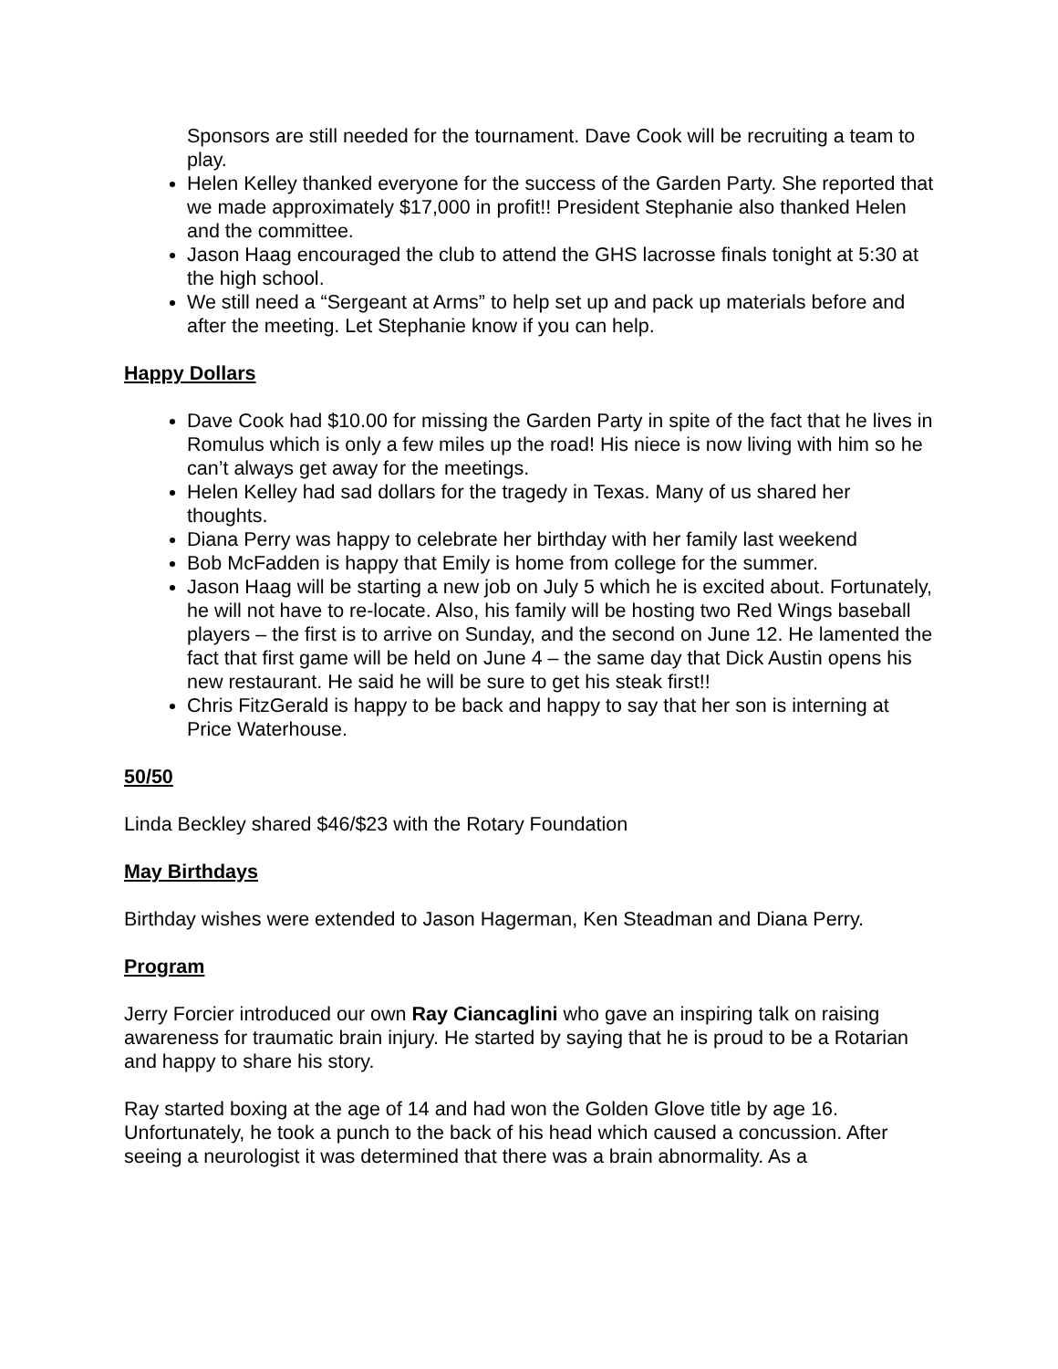Sponsors are still needed for the tournament. Dave Cook will be recruiting a team to play.
Helen Kelley thanked everyone for the success of the Garden Party. She reported that we made approximately $17,000 in profit!! President Stephanie also thanked Helen and the committee.
Jason Haag encouraged the club to attend the GHS lacrosse finals tonight at 5:30 at the high school.
We still need a “Sergeant at Arms” to help set up and pack up materials before and after the meeting. Let Stephanie know if you can help.
Happy Dollars
Dave Cook had $10.00 for missing the Garden Party in spite of the fact that he lives in Romulus which is only a few miles up the road! His niece is now living with him so he can’t always get away for the meetings.
Helen Kelley had sad dollars for the tragedy in Texas. Many of us shared her thoughts.
Diana Perry was happy to celebrate her birthday with her family last weekend
Bob McFadden is happy that Emily is home from college for the summer.
Jason Haag will be starting a new job on July 5 which he is excited about. Fortunately, he will not have to re-locate. Also, his family will be hosting two Red Wings baseball players – the first is to arrive on Sunday, and the second on June 12. He lamented the fact that first game will be held on June 4 – the same day that Dick Austin opens his new restaurant. He said he will be sure to get his steak first!!
Chris FitzGerald is happy to be back and happy to say that her son is interning at Price Waterhouse.
50/50
Linda Beckley shared $46/$23 with the Rotary Foundation
May Birthdays
Birthday wishes were extended to Jason Hagerman, Ken Steadman and Diana Perry.
Program
Jerry Forcier introduced our own Ray Ciancaglini who gave an inspiring talk on raising awareness for traumatic brain injury. He started by saying that he is proud to be a Rotarian and happy to share his story.
Ray started boxing at the age of 14 and had won the Golden Glove title by age 16. Unfortunately, he took a punch to the back of his head which caused a concussion. After seeing a neurologist it was determined that there was a brain abnormality. As a